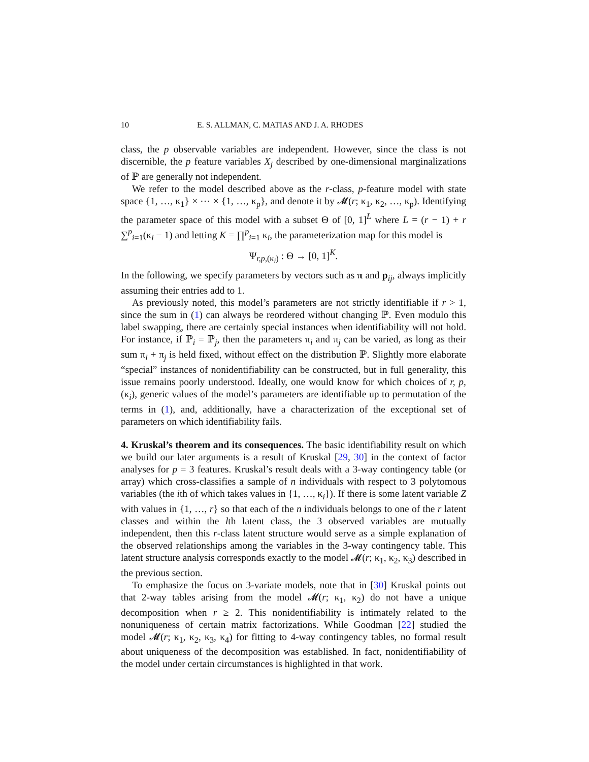10 E. S. ALLMAN, C. MATIAS AND J. A. RHODES
class, the p observable variables are independent. However, since the class is not discernible, the p feature variables X<sub>j</sub> described by one-dimensional marginalizations of ℙ are generally not independent.
We refer to the model described above as the r-class, p-feature model with state space {1, …, κ<sub>1</sub>} × ⋯ × {1, …, κ<sub>p</sub>}, and denote it by 𝓜(r; κ<sub>1</sub>, κ<sub>2</sub>, …, κ<sub>p</sub>). Identifying the parameter space of this model with a subset Θ of [0, 1]<sup>L</sup> where L = (r − 1) + r ∑<sup>p</sup><sub>i=1</sub>(κ<sub>i</sub> − 1) and letting K = ∏<sup>p</sup><sub>i=1</sub> κ<sub>i</sub>, the parameterization map for this model is
Ψ<sub>r,p,(κ<sub>i</sub>)</sub> : Θ → [0, 1]<sup>K</sup>.
In the following, we specify parameters by vectors such as π and p<sub>ij</sub>, always implicitly assuming their entries add to 1.
As previously noted, this model’s parameters are not strictly identifiable if r > 1, since the sum in (1) can always be reordered without changing ℙ. Even modulo this label swapping, there are certainly special instances when identifiability will not hold. For instance, if ℙ<sub>i</sub> = ℙ<sub>j</sub>, then the parameters π<sub>i</sub> and π<sub>j</sub> can be varied, as long as their sum π<sub>i</sub> + π<sub>j</sub> is held fixed, without effect on the distribution ℙ. Slightly more elaborate “special” instances of nonidentifiability can be constructed, but in full generality, this issue remains poorly understood. Ideally, one would know for which choices of r, p, (κ<sub>i</sub>), generic values of the model’s parameters are identifiable up to permutation of the terms in (1), and, additionally, have a characterization of the exceptional set of parameters on which identifiability fails.
4. Kruskal’s theorem and its consequences.
The basic identifiability result on which we build our later arguments is a result of Kruskal [29, 30] in the context of factor analyses for p = 3 features. Kruskal’s result deals with a 3-way contingency table (or array) which cross-classifies a sample of n individuals with respect to 3 polytomous variables (the ith of which takes values in {1, …, κ<sub>i</sub>}). If there is some latent variable Z with values in {1, …, r} so that each of the n individuals belongs to one of the r latent classes and within the lth latent class, the 3 observed variables are mutually independent, then this r-class latent structure would serve as a simple explanation of the observed relationships among the variables in the 3-way contingency table. This latent structure analysis corresponds exactly to the model 𝓜(r; κ<sub>1</sub>, κ<sub>2</sub>, κ<sub>3</sub>) described in the previous section.
To emphasize the focus on 3-variate models, note that in [30] Kruskal points out that 2-way tables arising from the model 𝓜(r; κ<sub>1</sub>, κ<sub>2</sub>) do not have a unique decomposition when r ≥ 2. This nonidentifiability is intimately related to the nonuniqueness of certain matrix factorizations. While Goodman [22] studied the model 𝓜(r; κ<sub>1</sub>, κ<sub>2</sub>, κ<sub>3</sub>, κ<sub>4</sub>) for fitting to 4-way contingency tables, no formal result about uniqueness of the decomposition was established. In fact, nonidentifiability of the model under certain circumstances is highlighted in that work.